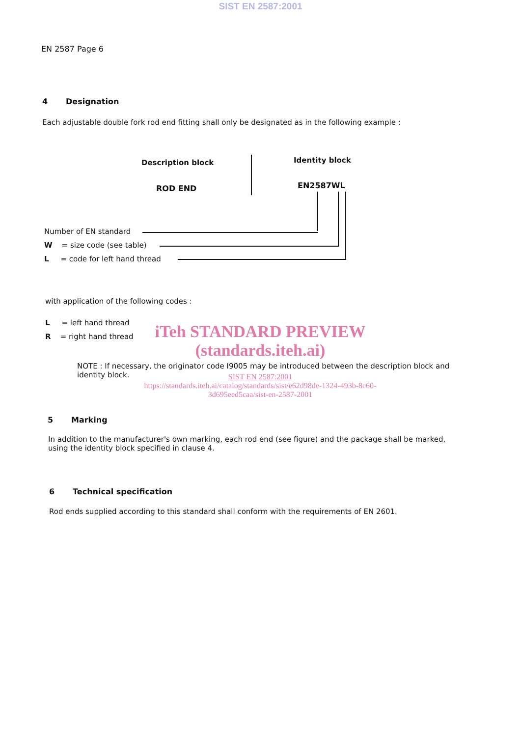SIST EN 2587:2001
EN 2587 Page 6
4 Designation
Each adjustable double fork rod end fitting shall only be designated as in the following example :
Description block Identity block
ROD END EN2587WL
Number of EN standard
W = size code (see table)
L = code for left hand thread
with application of the following codes :
L = left hand thread
R = right hand thread
iTeh STANDARD PREVIEW
(standards.iteh.ai)
NOTE : If necessary, the originator code I9005 may be introduced between the description block and identity block.
SIST EN 2587:2001
https://standards.iteh.ai/catalog/standards/sist/e62d98de-1324-493b-8c60-
3d695eed5caa/sist-en-2587-2001
5 Marking
In addition to the manufacturer's own marking, each rod end (see figure) and the package shall be marked, using the identity block specified in clause 4.
6 Technical specification
Rod ends supplied according to this standard shall conform with the requirements of EN 2601.